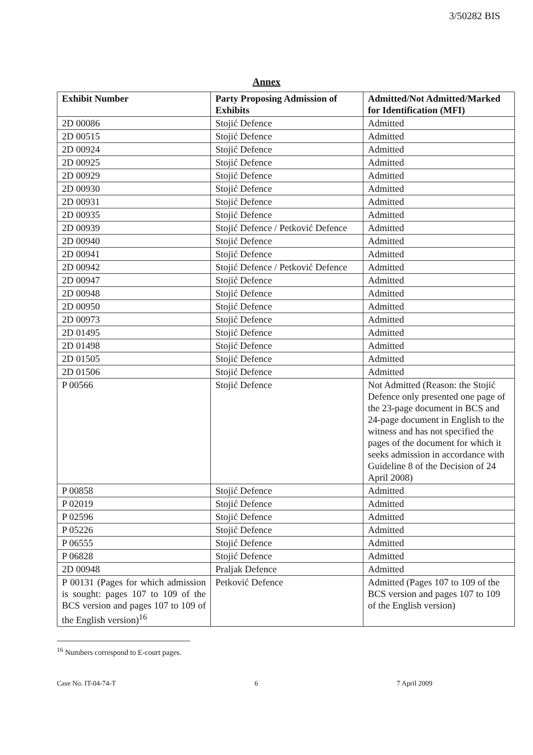3/50282 BIS
Annex
| Exhibit Number | Party Proposing Admission of Exhibits | Admitted/Not Admitted/Marked for Identification (MFI) |
| --- | --- | --- |
| 2D 00086 | Stojić Defence | Admitted |
| 2D 00515 | Stojić Defence | Admitted |
| 2D 00924 | Stojić Defence | Admitted |
| 2D 00925 | Stojić Defence | Admitted |
| 2D 00929 | Stojić Defence | Admitted |
| 2D 00930 | Stojić Defence | Admitted |
| 2D 00931 | Stojić Defence | Admitted |
| 2D 00935 | Stojić Defence | Admitted |
| 2D 00939 | Stojić Defence / Petković Defence | Admitted |
| 2D 00940 | Stojić Defence | Admitted |
| 2D 00941 | Stojić Defence | Admitted |
| 2D 00942 | Stojić Defence / Petković Defence | Admitted |
| 2D 00947 | Stojić Defence | Admitted |
| 2D 00948 | Stojić Defence | Admitted |
| 2D 00950 | Stojić Defence | Admitted |
| 2D 00973 | Stojić Defence | Admitted |
| 2D 01495 | Stojić Defence | Admitted |
| 2D 01498 | Stojić Defence | Admitted |
| 2D 01505 | Stojić Defence | Admitted |
| 2D 01506 | Stojić Defence | Admitted |
| P 00566 | Stojić Defence | Not Admitted (Reason: the Stojić Defence only presented one page of the 23-page document in BCS and 24-page document in English to the witness and has not specified the pages of the document for which it seeks admission in accordance with Guideline 8 of the Decision of 24 April 2008) |
| P 00858 | Stojić Defence | Admitted |
| P 02019 | Stojić Defence | Admitted |
| P 02596 | Stojić Defence | Admitted |
| P 05226 | Stojić Defence | Admitted |
| P 06555 | Stojić Defence | Admitted |
| P 06828 | Stojić Defence | Admitted |
| 2D 00948 | Praljak Defence | Admitted |
| P 00131 (Pages for which admission is sought: pages 107 to 109 of the BCS version and pages 107 to 109 of the English version)<sup>16</sup> | Petković Defence | Admitted (Pages 107 to 109 of the BCS version and pages 107 to 109 of the English version) |
<sup>16</sup> Numbers correspond to E-court pages.
Case No. IT-04-74-T 6 7 April 2009